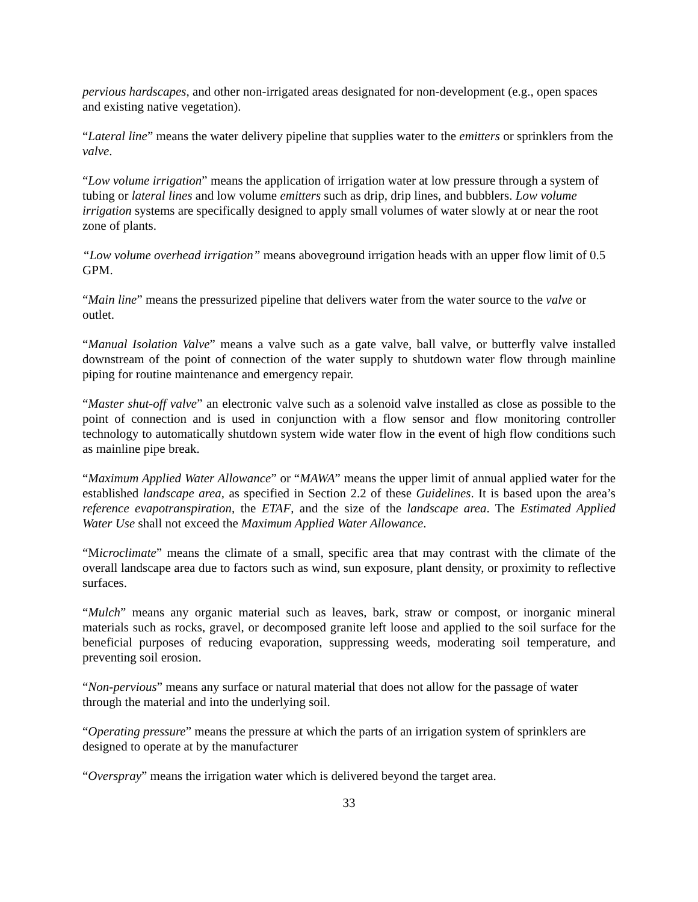pervious hardscapes, and other non-irrigated areas designated for non-development (e.g., open spaces and existing native vegetation).
“Lateral line” means the water delivery pipeline that supplies water to the emitters or sprinklers from the valve.
“Low volume irrigation” means the application of irrigation water at low pressure through a system of tubing or lateral lines and low volume emitters such as drip, drip lines, and bubblers. Low volume irrigation systems are specifically designed to apply small volumes of water slowly at or near the root zone of plants.
“Low volume overhead irrigation” means aboveground irrigation heads with an upper flow limit of 0.5 GPM.
“Main line” means the pressurized pipeline that delivers water from the water source to the valve or outlet.
“Manual Isolation Valve” means a valve such as a gate valve, ball valve, or butterfly valve installed downstream of the point of connection of the water supply to shutdown water flow through mainline piping for routine maintenance and emergency repair.
“Master shut-off valve” an electronic valve such as a solenoid valve installed as close as possible to the point of connection and is used in conjunction with a flow sensor and flow monitoring controller technology to automatically shutdown system wide water flow in the event of high flow conditions such as mainline pipe break.
“Maximum Applied Water Allowance” or “MAWA” means the upper limit of annual applied water for the established landscape area, as specified in Section 2.2 of these Guidelines. It is based upon the area’s reference evapotranspiration, the ETAF, and the size of the landscape area. The Estimated Applied Water Use shall not exceed the Maximum Applied Water Allowance.
“Microclimate” means the climate of a small, specific area that may contrast with the climate of the overall landscape area due to factors such as wind, sun exposure, plant density, or proximity to reflective surfaces.
“Mulch” means any organic material such as leaves, bark, straw or compost, or inorganic mineral materials such as rocks, gravel, or decomposed granite left loose and applied to the soil surface for the beneficial purposes of reducing evaporation, suppressing weeds, moderating soil temperature, and preventing soil erosion.
“Non-pervious” means any surface or natural material that does not allow for the passage of water through the material and into the underlying soil.
“Operating pressure” means the pressure at which the parts of an irrigation system of sprinklers are designed to operate at by the manufacturer
“Overspray” means the irrigation water which is delivered beyond the target area.
33